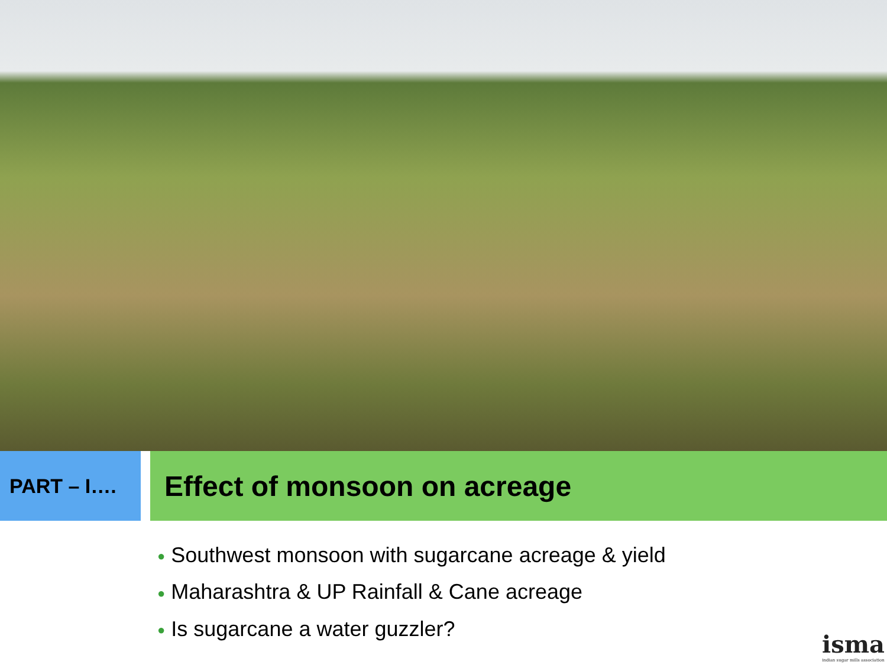PART – I….
Effect of monsoon on acreage
● Southwest monsoon with sugarcane acreage & yield
● Maharashtra & UP Rainfall & Cane acreage
● Is sugarcane a water guzzler?
isma
indian sugar mills association